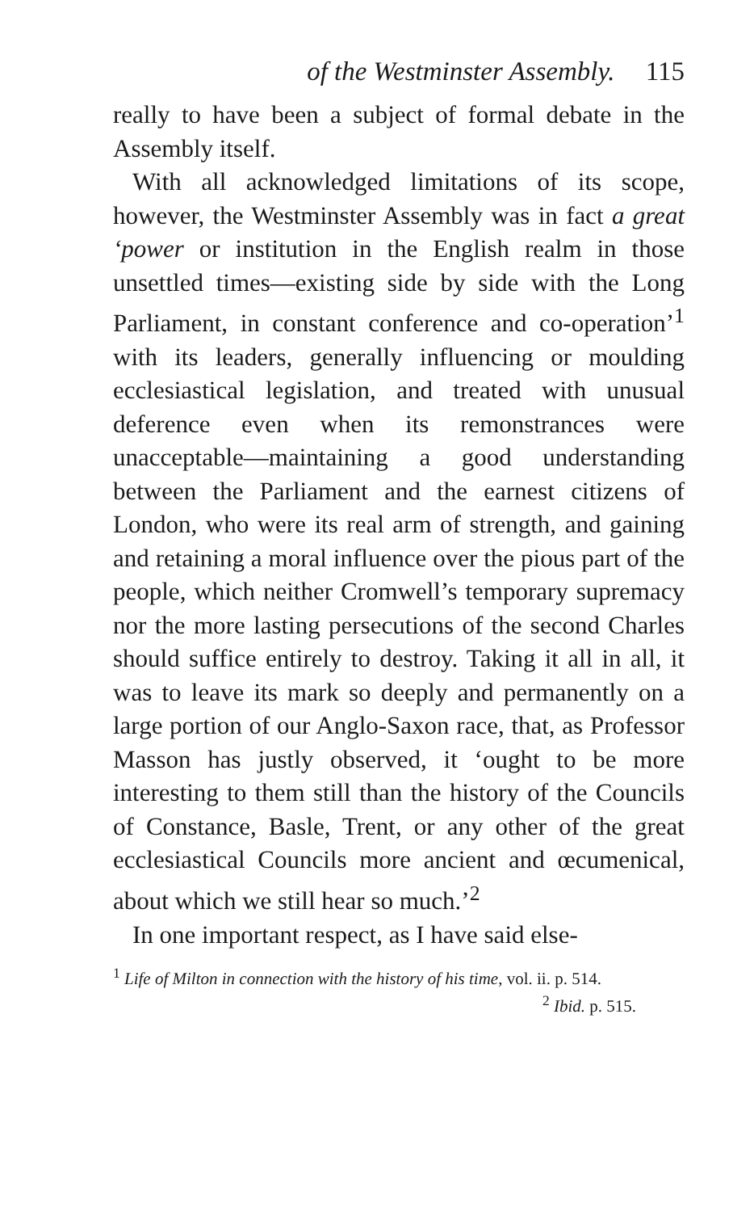of the Westminster Assembly. 115
really to have been a subject of formal debate in the Assembly itself.
With all acknowledged limitations of its scope, however, the Westminster Assembly was in fact a great ‘power or institution in the English realm in those unsettled times—existing side by side with the Long Parliament, in constant conference and co-operation’<sup>1</sup> with its leaders, generally influencing or moulding ecclesiastical legislation, and treated with unusual deference even when its remonstrances were unacceptable—maintaining a good understanding between the Parliament and the earnest citizens of London, who were its real arm of strength, and gaining and retaining a moral influence over the pious part of the people, which neither Cromwell’s temporary supremacy nor the more lasting persecutions of the second Charles should suffice entirely to destroy. Taking it all in all, it was to leave its mark so deeply and permanently on a large portion of our Anglo-Saxon race, that, as Professor Masson has justly observed, it ‘ought to be more interesting to them still than the history of the Councils of Constance, Basle, Trent, or any other of the great ecclesiastical Councils more ancient and œcumenical, about which we still hear so much.’<sup>2</sup>
In one important respect, as I have said else-
<sup>1</sup> Life of Milton in connection with the history of his time, vol. ii. p. 514. <sup>2</sup> Ibid. p. 515.